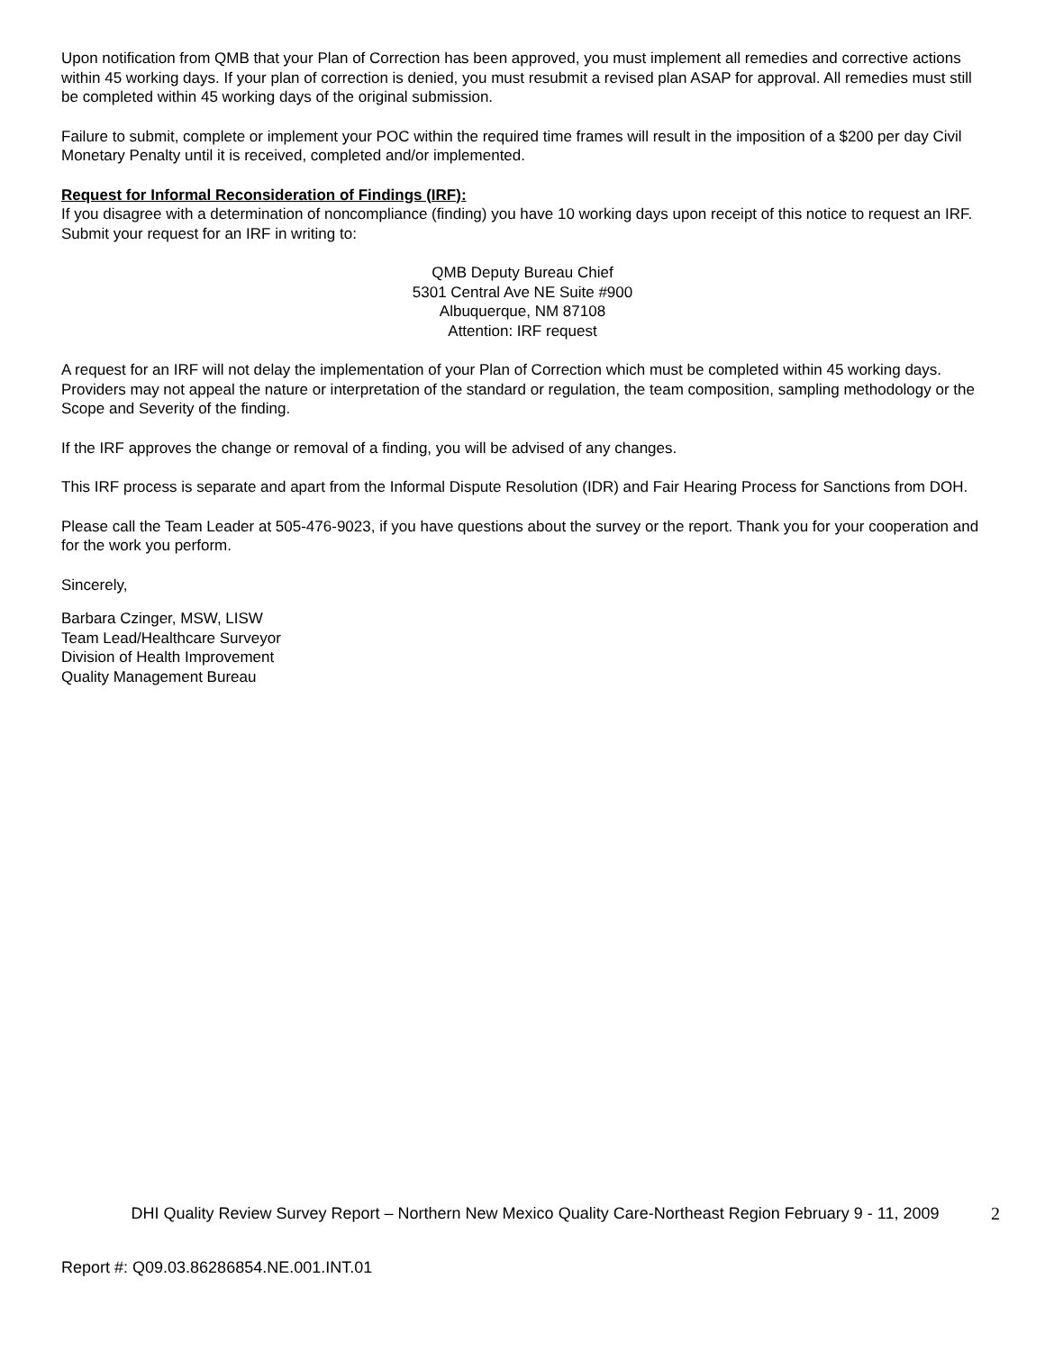Upon notification from QMB that your Plan of Correction has been approved, you must implement all remedies and corrective actions within 45 working days. If your plan of correction is denied, you must resubmit a revised plan ASAP for approval. All remedies must still be completed within 45 working days of the original submission.
Failure to submit, complete or implement your POC within the required time frames will result in the imposition of a $200 per day Civil Monetary Penalty until it is received, completed and/or implemented.
Request for Informal Reconsideration of Findings (IRF):
If you disagree with a determination of noncompliance (finding) you have 10 working days upon receipt of this notice to request an IRF. Submit your request for an IRF in writing to:
QMB Deputy Bureau Chief
5301 Central Ave NE Suite #900
Albuquerque, NM 87108
Attention: IRF request
A request for an IRF will not delay the implementation of your Plan of Correction which must be completed within 45 working days. Providers may not appeal the nature or interpretation of the standard or regulation, the team composition, sampling methodology or the Scope and Severity of the finding.
If the IRF approves the change or removal of a finding, you will be advised of any changes.
This IRF process is separate and apart from the Informal Dispute Resolution (IDR) and Fair Hearing Process for Sanctions from DOH.
Please call the Team Leader at 505-476-9023, if you have questions about the survey or the report. Thank you for your cooperation and for the work you perform.
Sincerely,
Barbara Czinger, MSW, LISW
Team Lead/Healthcare Surveyor
Division of Health Improvement
Quality Management Bureau
DHI Quality Review Survey Report – Northern New Mexico Quality Care-Northeast Region February 9 - 11, 2009
2
Report #: Q09.03.86286854.NE.001.INT.01